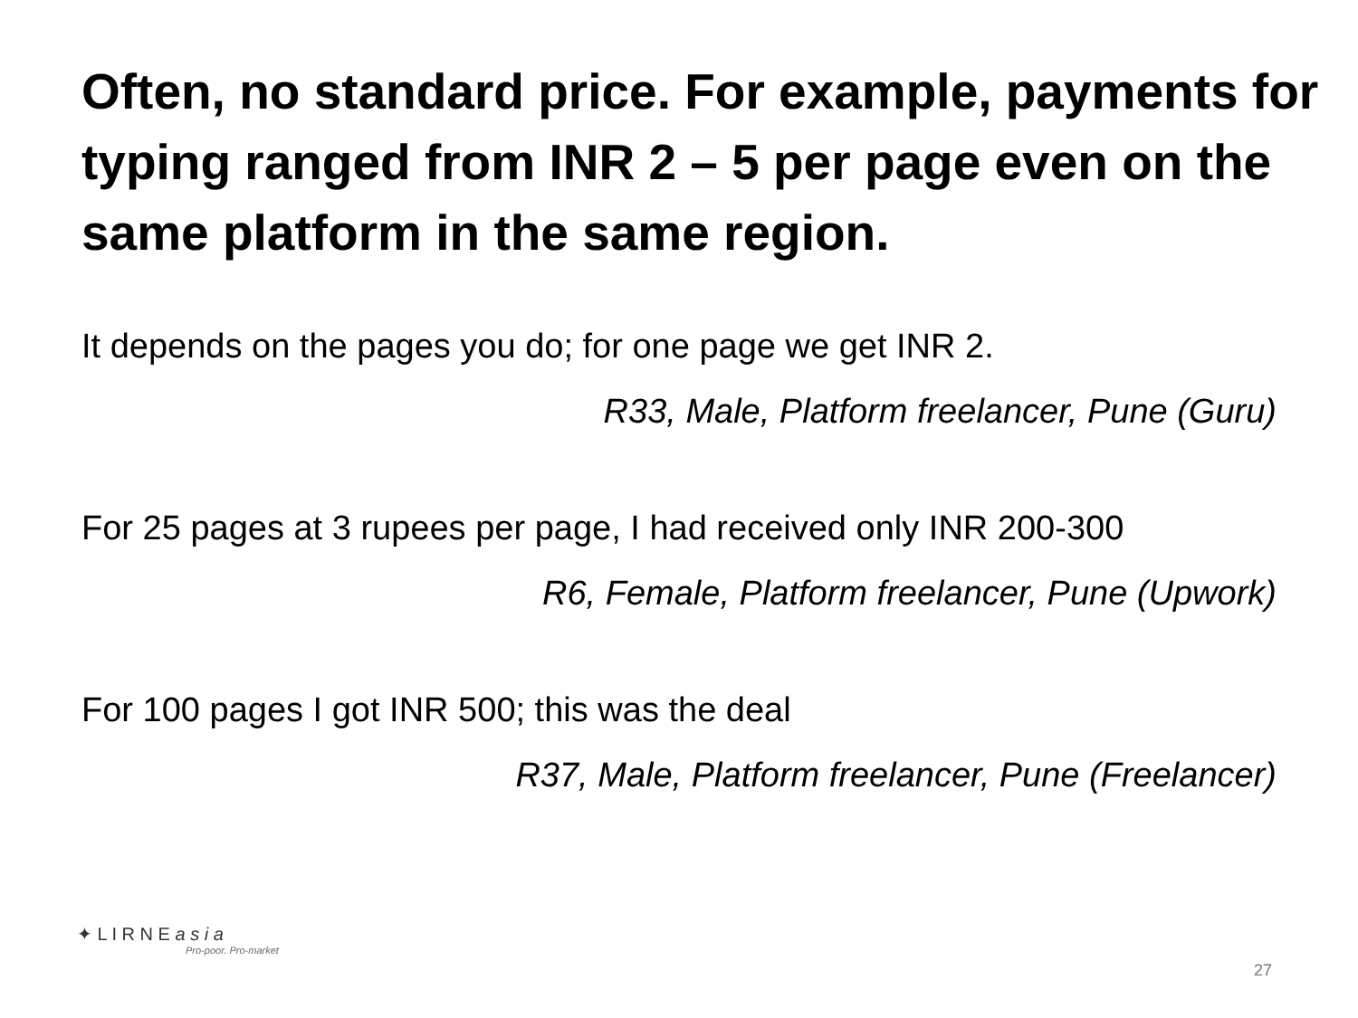Often, no standard price. For example, payments for typing ranged from INR 2 – 5 per page even on the same platform in the same region.
It depends on the pages you do; for one page we get INR 2.
R33, Male, Platform freelancer, Pune (Guru)
For 25 pages at 3 rupees per page, I had received only INR 200-300
R6, Female, Platform freelancer, Pune (Upwork)
For 100 pages I got INR 500; this was the deal
R37, Male, Platform freelancer, Pune (Freelancer)
✦ L I R N E a s i a
Pro-poor. Pro-market
27